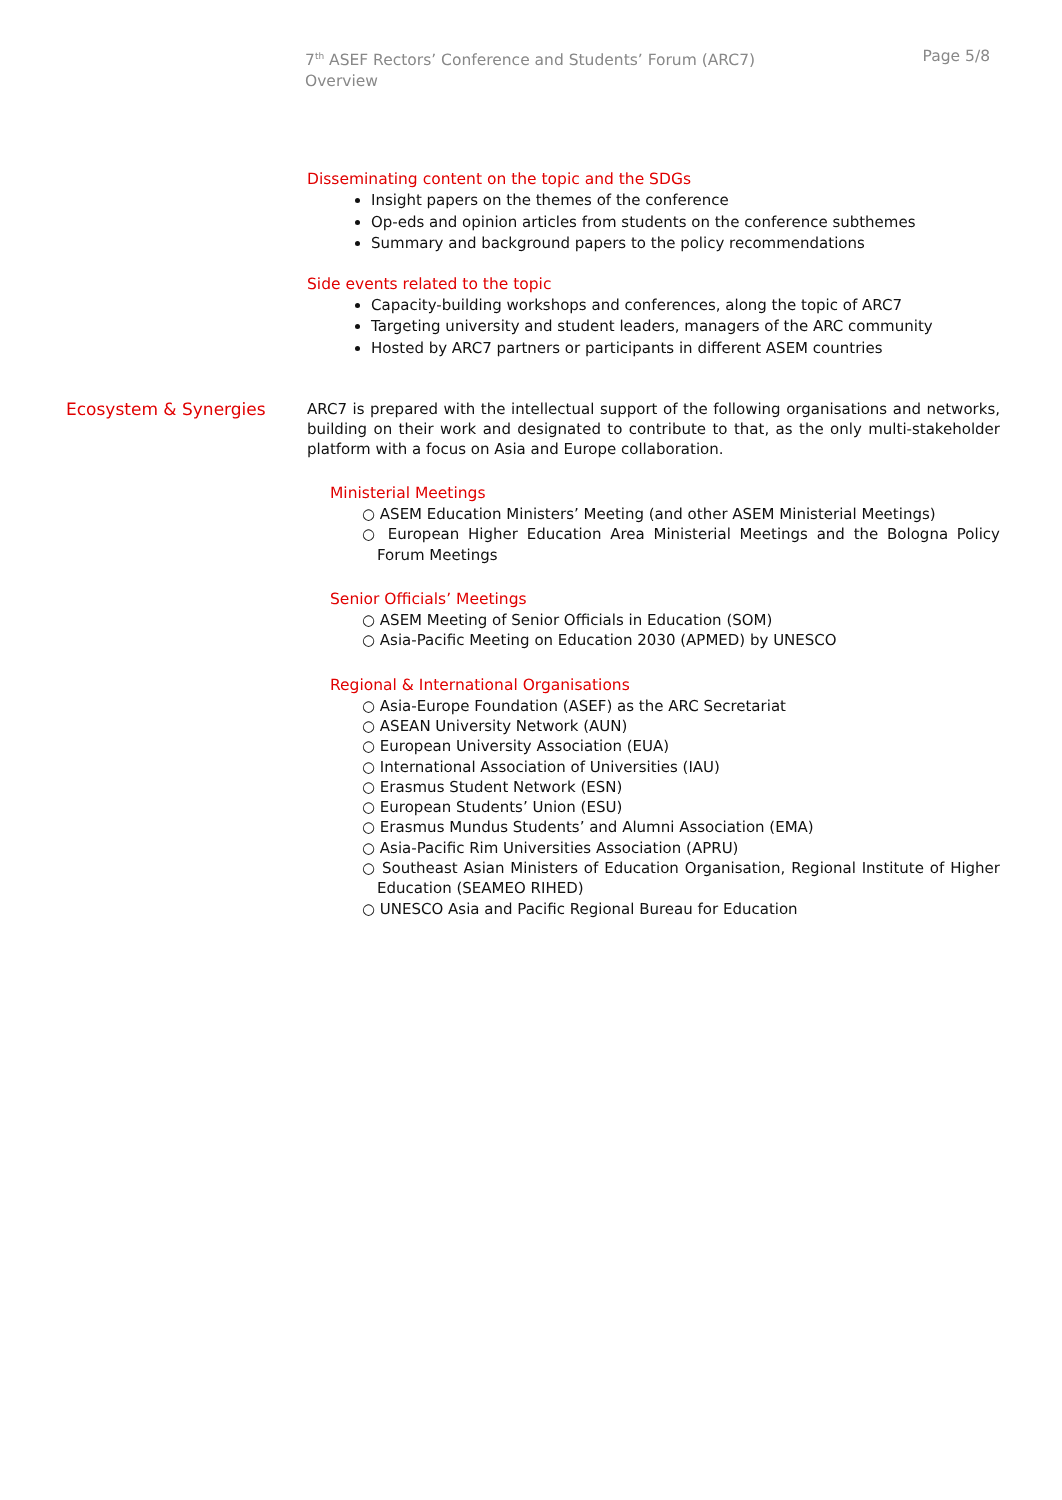7<sup>th</sup> ASEF Rectors’ Conference and Students’ Forum (ARC7)
Overview
Page 5/8
Disseminating content on the topic and the SDGs
Insight papers on the themes of the conference
Op-eds and opinion articles from students on the conference subthemes
Summary and background papers to the policy recommendations
Side events related to the topic
Capacity-building workshops and conferences, along the topic of ARC7
Targeting university and student leaders, managers of the ARC community
Hosted by ARC7 partners or participants in different ASEM countries
Ecosystem & Synergies
ARC7 is prepared with the intellectual support of the following organisations and networks, building on their work and designated to contribute to that, as the only multi-stakeholder platform with a focus on Asia and Europe collaboration.
Ministerial Meetings
○ ASEM Education Ministers’ Meeting (and other ASEM Ministerial Meetings)
○ European Higher Education Area Ministerial Meetings and the Bologna Policy Forum Meetings
Senior Officials’ Meetings
○ ASEM Meeting of Senior Officials in Education (SOM)
○ Asia-Pacific Meeting on Education 2030 (APMED) by UNESCO
Regional & International Organisations
○ Asia-Europe Foundation (ASEF) as the ARC Secretariat
○ ASEAN University Network (AUN)
○ European University Association (EUA)
○ International Association of Universities (IAU)
○ Erasmus Student Network (ESN)
○ European Students’ Union (ESU)
○ Erasmus Mundus Students’ and Alumni Association (EMA)
○ Asia-Pacific Rim Universities Association (APRU)
○ Southeast Asian Ministers of Education Organisation, Regional Institute of Higher Education (SEAMEO RIHED)
○ UNESCO Asia and Pacific Regional Bureau for Education